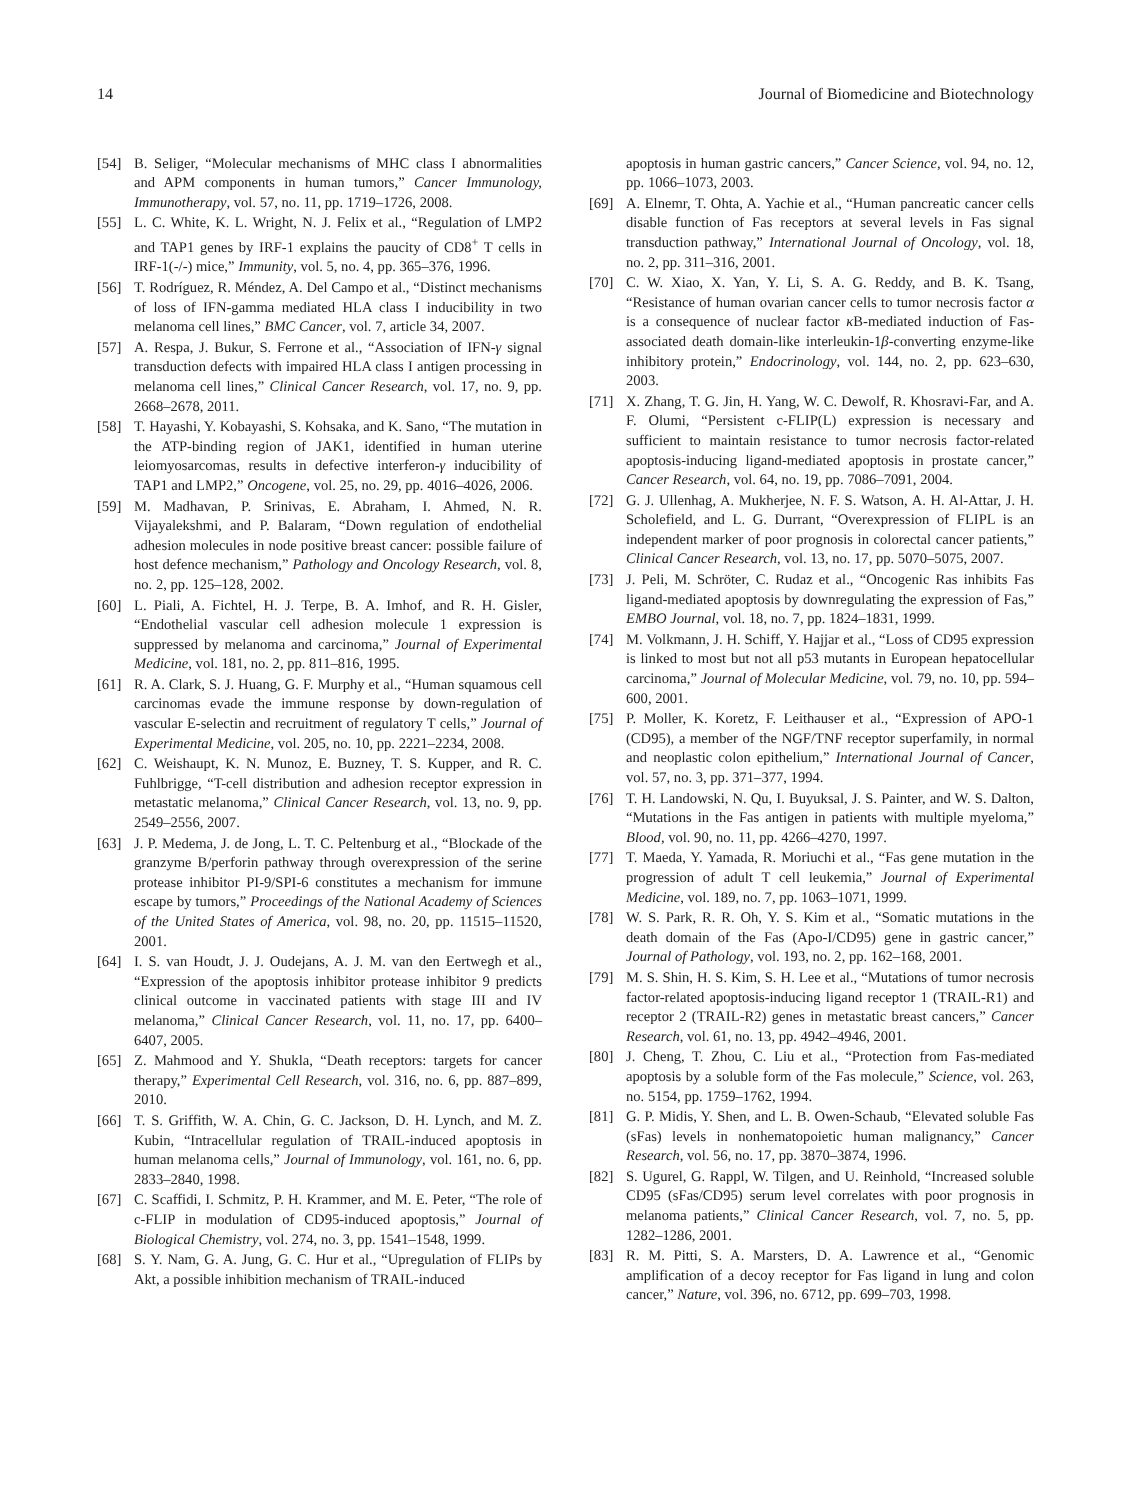14 Journal of Biomedicine and Biotechnology
[54] B. Seliger, “Molecular mechanisms of MHC class I abnormalities and APM components in human tumors,” Cancer Immunology, Immunotherapy, vol. 57, no. 11, pp. 1719–1726, 2008.
[55] L. C. White, K. L. Wright, N. J. Felix et al., “Regulation of LMP2 and TAP1 genes by IRF-1 explains the paucity of CD8<sup>+</sup> T cells in IRF-1(-/-) mice,” Immunity, vol. 5, no. 4, pp. 365–376, 1996.
[56] T. Rodríguez, R. Méndez, A. Del Campo et al., “Distinct mechanisms of loss of IFN-gamma mediated HLA class I inducibility in two melanoma cell lines,” BMC Cancer, vol. 7, article 34, 2007.
[57] A. Respa, J. Bukur, S. Ferrone et al., “Association of IFN-γ signal transduction defects with impaired HLA class I antigen processing in melanoma cell lines,” Clinical Cancer Research, vol. 17, no. 9, pp. 2668–2678, 2011.
[58] T. Hayashi, Y. Kobayashi, S. Kohsaka, and K. Sano, “The mutation in the ATP-binding region of JAK1, identified in human uterine leiomyosarcomas, results in defective interferon-γ inducibility of TAP1 and LMP2,” Oncogene, vol. 25, no. 29, pp. 4016–4026, 2006.
[59] M. Madhavan, P. Srinivas, E. Abraham, I. Ahmed, N. R. Vijayalekshmi, and P. Balaram, “Down regulation of endothelial adhesion molecules in node positive breast cancer: possible failure of host defence mechanism,” Pathology and Oncology Research, vol. 8, no. 2, pp. 125–128, 2002.
[60] L. Piali, A. Fichtel, H. J. Terpe, B. A. Imhof, and R. H. Gisler, “Endothelial vascular cell adhesion molecule 1 expression is suppressed by melanoma and carcinoma,” Journal of Experimental Medicine, vol. 181, no. 2, pp. 811–816, 1995.
[61] R. A. Clark, S. J. Huang, G. F. Murphy et al., “Human squamous cell carcinomas evade the immune response by down-regulation of vascular E-selectin and recruitment of regulatory T cells,” Journal of Experimental Medicine, vol. 205, no. 10, pp. 2221–2234, 2008.
[62] C. Weishaupt, K. N. Munoz, E. Buzney, T. S. Kupper, and R. C. Fuhlbrigge, “T-cell distribution and adhesion receptor expression in metastatic melanoma,” Clinical Cancer Research, vol. 13, no. 9, pp. 2549–2556, 2007.
[63] J. P. Medema, J. de Jong, L. T. C. Peltenburg et al., “Blockade of the granzyme B/perforin pathway through overexpression of the serine protease inhibitor PI-9/SPI-6 constitutes a mechanism for immune escape by tumors,” Proceedings of the National Academy of Sciences of the United States of America, vol. 98, no. 20, pp. 11515–11520, 2001.
[64] I. S. van Houdt, J. J. Oudejans, A. J. M. van den Eertwegh et al., “Expression of the apoptosis inhibitor protease inhibitor 9 predicts clinical outcome in vaccinated patients with stage III and IV melanoma,” Clinical Cancer Research, vol. 11, no. 17, pp. 6400–6407, 2005.
[65] Z. Mahmood and Y. Shukla, “Death receptors: targets for cancer therapy,” Experimental Cell Research, vol. 316, no. 6, pp. 887–899, 2010.
[66] T. S. Griffith, W. A. Chin, G. C. Jackson, D. H. Lynch, and M. Z. Kubin, “Intracellular regulation of TRAIL-induced apoptosis in human melanoma cells,” Journal of Immunology, vol. 161, no. 6, pp. 2833–2840, 1998.
[67] C. Scaffidi, I. Schmitz, P. H. Krammer, and M. E. Peter, “The role of c-FLIP in modulation of CD95-induced apoptosis,” Journal of Biological Chemistry, vol. 274, no. 3, pp. 1541–1548, 1999.
[68] S. Y. Nam, G. A. Jung, G. C. Hur et al., “Upregulation of FLIPs by Akt, a possible inhibition mechanism of TRAIL-induced
apoptosis in human gastric cancers,” Cancer Science, vol. 94, no. 12, pp. 1066–1073, 2003.
[69] A. Elnemr, T. Ohta, A. Yachie et al., “Human pancreatic cancer cells disable function of Fas receptors at several levels in Fas signal transduction pathway,” International Journal of Oncology, vol. 18, no. 2, pp. 311–316, 2001.
[70] C. W. Xiao, X. Yan, Y. Li, S. A. G. Reddy, and B. K. Tsang, “Resistance of human ovarian cancer cells to tumor necrosis factor α is a consequence of nuclear factor κ B-mediated induction of Fas-associated death domain-like interleukin-1β-converting enzyme-like inhibitory protein,” Endocrinology, vol. 144, no. 2, pp. 623–630, 2003.
[71] X. Zhang, T. G. Jin, H. Yang, W. C. Dewolf, R. Khosravi-Far, and A. F. Olumi, “Persistent c-FLIP(L) expression is necessary and sufficient to maintain resistance to tumor necrosis factor-related apoptosis-inducing ligand-mediated apoptosis in prostate cancer,” Cancer Research, vol. 64, no. 19, pp. 7086–7091, 2004.
[72] G. J. Ullenhag, A. Mukherjee, N. F. S. Watson, A. H. Al-Attar, J. H. Scholefield, and L. G. Durrant, “Overexpression of FLIPL is an independent marker of poor prognosis in colorectal cancer patients,” Clinical Cancer Research, vol. 13, no. 17, pp. 5070–5075, 2007.
[73] J. Peli, M. Schröter, C. Rudaz et al., “Oncogenic Ras inhibits Fas ligand-mediated apoptosis by downregulating the expression of Fas,” EMBO Journal, vol. 18, no. 7, pp. 1824–1831, 1999.
[74] M. Volkmann, J. H. Schiff, Y. Hajjar et al., “Loss of CD95 expression is linked to most but not all p53 mutants in European hepatocellular carcinoma,” Journal of Molecular Medicine, vol. 79, no. 10, pp. 594–600, 2001.
[75] P. Moller, K. Koretz, F. Leithauser et al., “Expression of APO-1 (CD95), a member of the NGF/TNF receptor superfamily, in normal and neoplastic colon epithelium,” International Journal of Cancer, vol. 57, no. 3, pp. 371–377, 1994.
[76] T. H. Landowski, N. Qu, I. Buyuksal, J. S. Painter, and W. S. Dalton, “Mutations in the Fas antigen in patients with multiple myeloma,” Blood, vol. 90, no. 11, pp. 4266–4270, 1997.
[77] T. Maeda, Y. Yamada, R. Moriuchi et al., “Fas gene mutation in the progression of adult T cell leukemia,” Journal of Experimental Medicine, vol. 189, no. 7, pp. 1063–1071, 1999.
[78] W. S. Park, R. R. Oh, Y. S. Kim et al., “Somatic mutations in the death domain of the Fas (Apo-I/CD95) gene in gastric cancer,” Journal of Pathology, vol. 193, no. 2, pp. 162–168, 2001.
[79] M. S. Shin, H. S. Kim, S. H. Lee et al., “Mutations of tumor necrosis factor-related apoptosis-inducing ligand receptor 1 (TRAIL-R1) and receptor 2 (TRAIL-R2) genes in metastatic breast cancers,” Cancer Research, vol. 61, no. 13, pp. 4942–4946, 2001.
[80] J. Cheng, T. Zhou, C. Liu et al., “Protection from Fas-mediated apoptosis by a soluble form of the Fas molecule,” Science, vol. 263, no. 5154, pp. 1759–1762, 1994.
[81] G. P. Midis, Y. Shen, and L. B. Owen-Schaub, “Elevated soluble Fas (sFas) levels in nonhematopoietic human malignancy,” Cancer Research, vol. 56, no. 17, pp. 3870–3874, 1996.
[82] S. Ugurel, G. Rappl, W. Tilgen, and U. Reinhold, “Increased soluble CD95 (sFas/CD95) serum level correlates with poor prognosis in melanoma patients,” Clinical Cancer Research, vol. 7, no. 5, pp. 1282–1286, 2001.
[83] R. M. Pitti, S. A. Marsters, D. A. Lawrence et al., “Genomic amplification of a decoy receptor for Fas ligand in lung and colon cancer,” Nature, vol. 396, no. 6712, pp. 699–703, 1998.